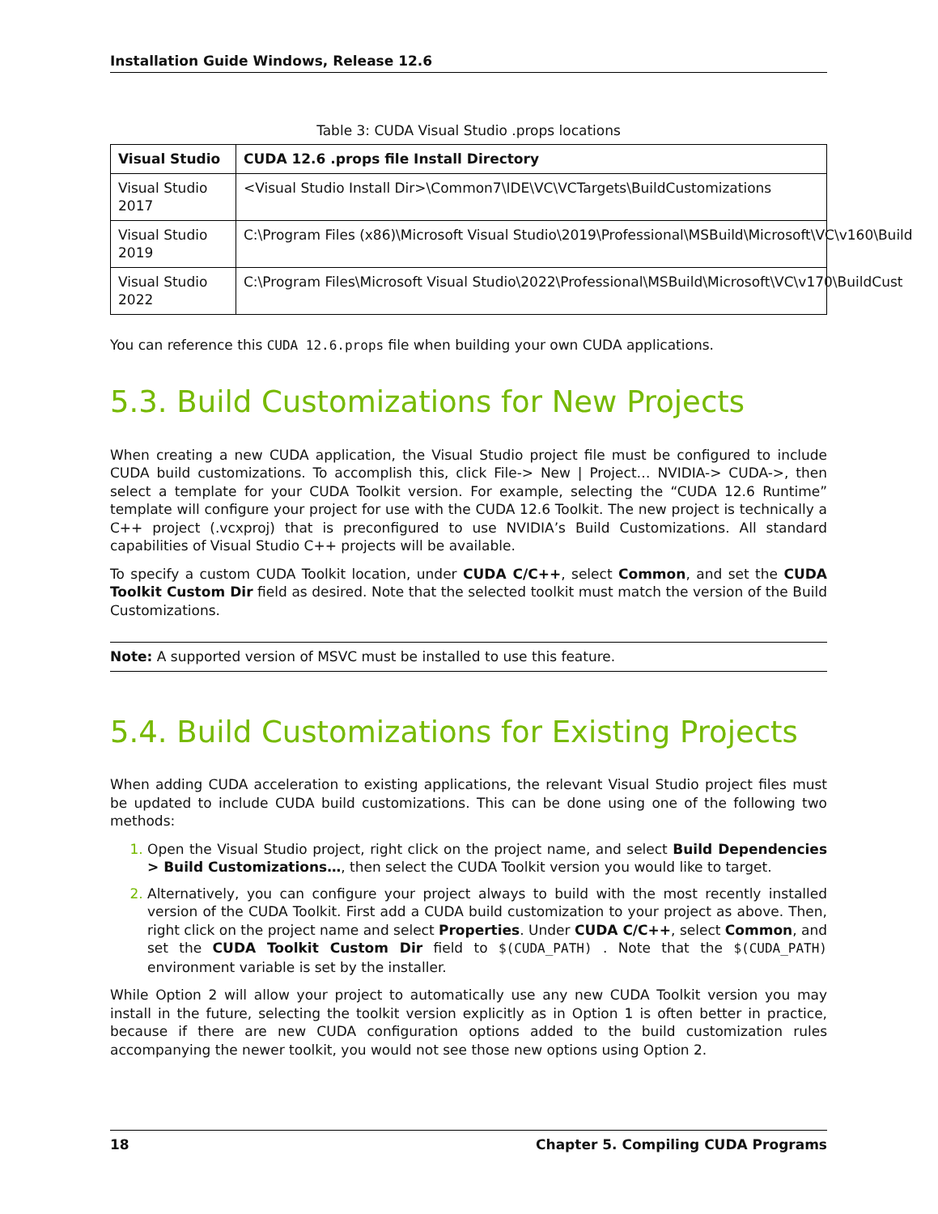Installation Guide Windows, Release 12.6
Table 3: CUDA Visual Studio .props locations
| Visual Studio | CUDA 12.6 .props file Install Directory |
| --- | --- |
| Visual Studio 2017 | <Visual Studio Install Dir>\Common7\IDE\VC\VCTargets\BuildCustomizations |
| Visual Studio 2019 | C:\Program Files (x86)\Microsoft Visual Studio\2019\Professional\MSBuild\Microsoft\VC\v160\Build |
| Visual Studio 2022 | C:\Program Files\Microsoft Visual Studio\2022\Professional\MSBuild\Microsoft\VC\v170\BuildCust |
You can reference this CUDA 12.6.props file when building your own CUDA applications.
5.3. Build Customizations for New Projects
When creating a new CUDA application, the Visual Studio project file must be configured to include CUDA build customizations. To accomplish this, click File-> New | Project… NVIDIA-> CUDA->, then select a template for your CUDA Toolkit version. For example, selecting the “CUDA 12.6 Runtime” template will configure your project for use with the CUDA 12.6 Toolkit. The new project is technically a C++ project (.vcxproj) that is preconfigured to use NVIDIA’s Build Customizations. All standard capabilities of Visual Studio C++ projects will be available.
To specify a custom CUDA Toolkit location, under CUDA C/C++, select Common, and set the CUDA Toolkit Custom Dir field as desired. Note that the selected toolkit must match the version of the Build Customizations.
Note: A supported version of MSVC must be installed to use this feature.
5.4. Build Customizations for Existing Projects
When adding CUDA acceleration to existing applications, the relevant Visual Studio project files must be updated to include CUDA build customizations. This can be done using one of the following two methods:
Open the Visual Studio project, right click on the project name, and select Build Dependencies > Build Customizations…, then select the CUDA Toolkit version you would like to target.
Alternatively, you can configure your project always to build with the most recently installed version of the CUDA Toolkit. First add a CUDA build customization to your project as above. Then, right click on the project name and select Properties. Under CUDA C/C++, select Common, and set the CUDA Toolkit Custom Dir field to $(CUDA_PATH) . Note that the $(CUDA_PATH) environment variable is set by the installer.
While Option 2 will allow your project to automatically use any new CUDA Toolkit version you may install in the future, selecting the toolkit version explicitly as in Option 1 is often better in practice, because if there are new CUDA configuration options added to the build customization rules accompanying the newer toolkit, you would not see those new options using Option 2.
18 Chapter 5. Compiling CUDA Programs